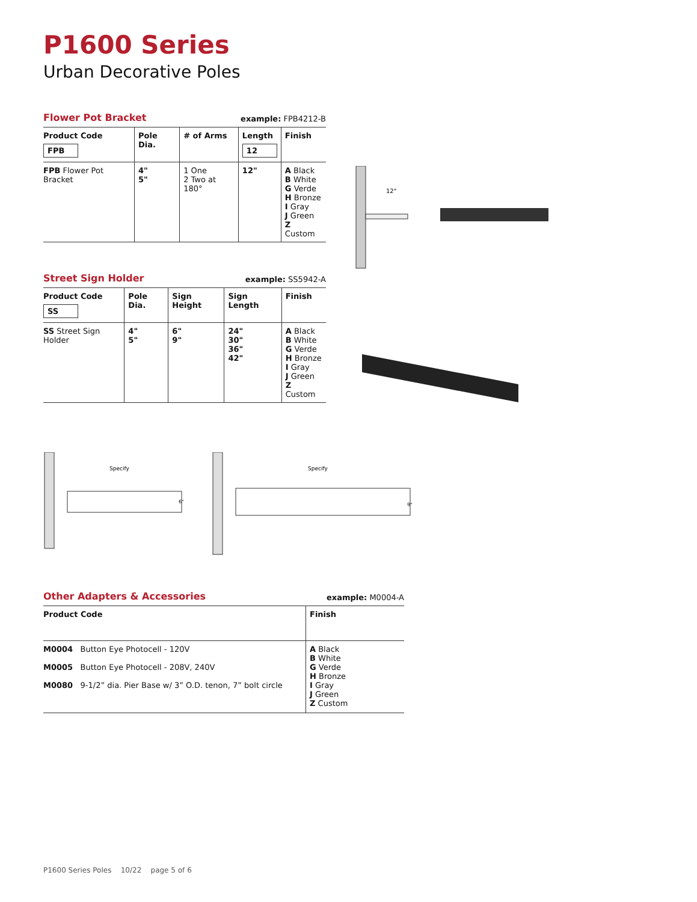P1600 Series
Urban Decorative Poles
Flower Pot Bracket
example: FPB4212-B
| Product Code FPB | Pole Dia. | # of Arms | Length 12 | Finish |
| --- | --- | --- | --- | --- |
| FPB Flower Pot Bracket | 4" 5" | 1 One 2 Two at 180° | 12" | A Black B White G Verde H Bronze I Gray J Green Z Custom |
Street Sign Holder
example: SS5942-A
| Product Code SS | Pole Dia. | Sign Height | Sign Length | Finish |
| --- | --- | --- | --- | --- |
| SS Street Sign Holder | 4" 5" | 6" 9" | 24" 30" 36" 42" | A Black B White G Verde H Bronze I Gray J Green Z Custom |
12"
Specify
6"
Specify
9"
Other Adapters & Accessories
example: M0004-A
| Product Code | Finish |
| --- | --- |
| M0004 Button Eye Photocell - 120V M0005 Button Eye Photocell - 208V, 240V M0080 9-1/2” dia. Pier Base w/ 3” O.D. tenon, 7” bolt circle | A Black B White G Verde H Bronze I Gray J Green Z Custom |
P1600 Series Poles 10/22 page 5 of 6